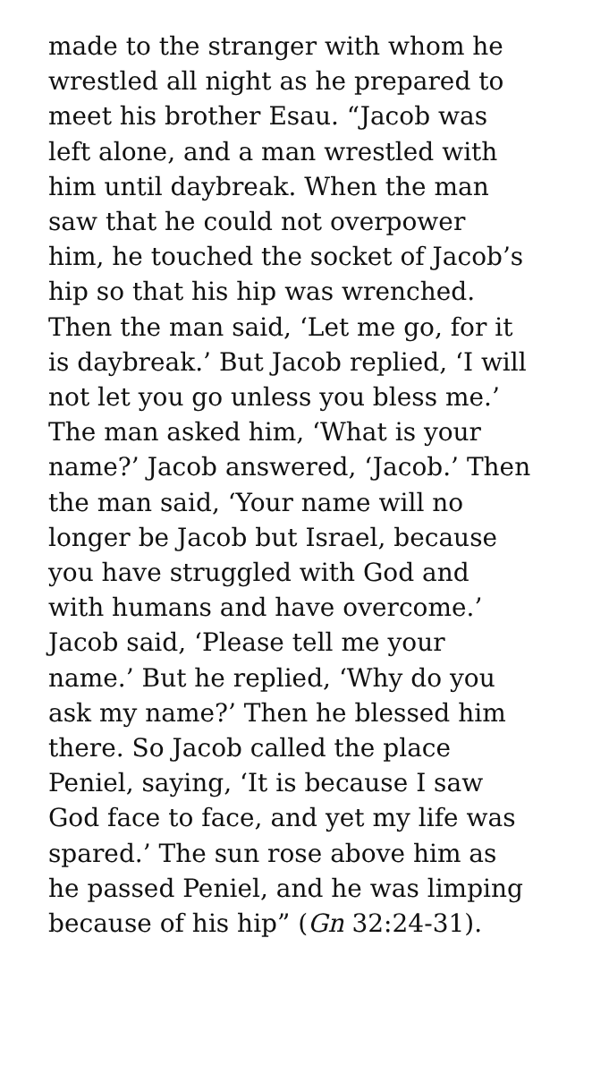made to the stranger with whom he
wrestled all night as he prepared to
meet his brother Esau. “Jacob was
left alone, and a man wrestled with
him until daybreak. When the man
saw that he could not overpower
him, he touched the socket of Jacob’s
hip so that his hip was wrenched.
Then the man said, ‘Let me go, for it
is daybreak.’ But Jacob replied, ‘I will
not let you go unless you bless me.’
The man asked him, ‘What is your
name?’ Jacob answered, ‘Jacob.’ Then
the man said, ‘Your name will no
longer be Jacob but Israel, because
you have struggled with God and
with humans and have overcome.’
Jacob said, ‘Please tell me your
name.’ But he replied, ‘Why do you
ask my name?’ Then he blessed him
there. So Jacob called the place
Peniel, saying, ‘It is because I saw
God face to face, and yet my life was
spared.’ The sun rose above him as
he passed Peniel, and he was limping
because of his hip” (Gn 32:24-31).